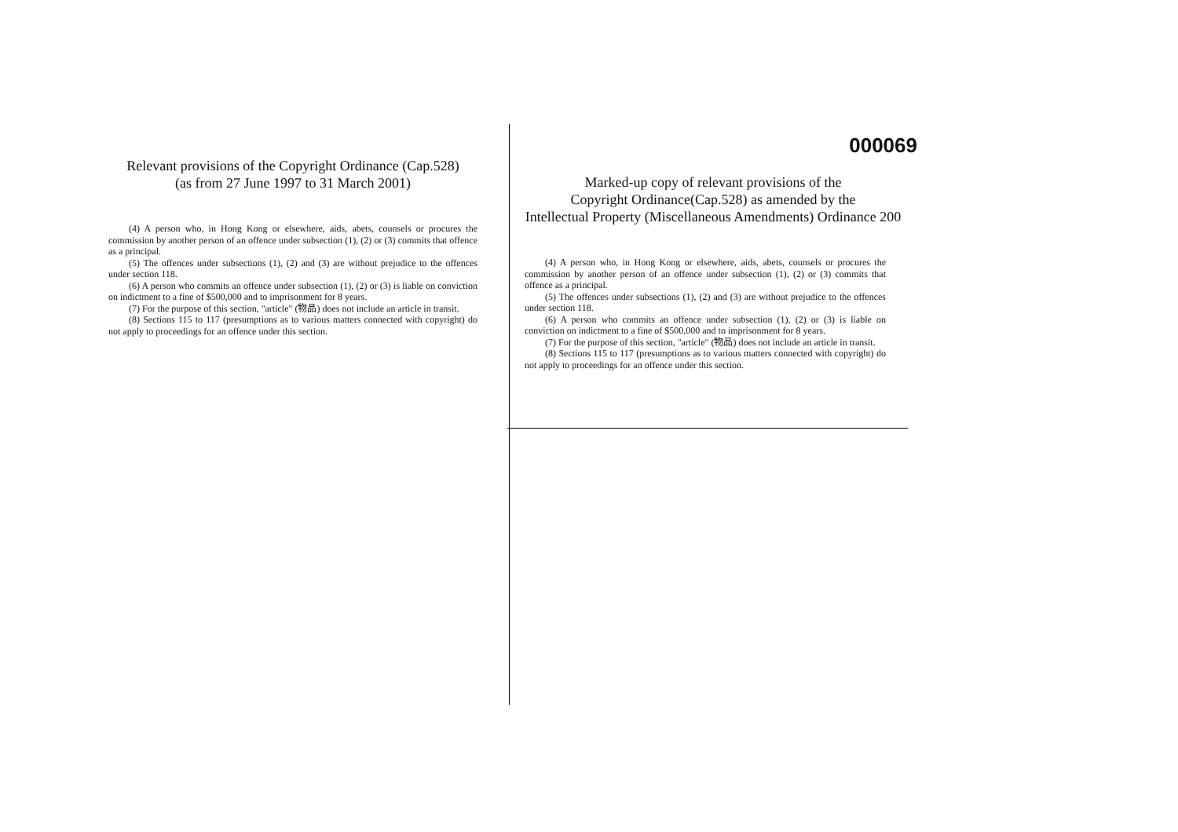Relevant provisions of the Copyright Ordinance (Cap.528)
(as from 27 June 1997 to 31 March 2001)
(4) A person who, in Hong Kong or elsewhere, aids, abets, counsels or procures the commission by another person of an offence under subsection (1), (2) or (3) commits that offence as a principal.
(5) The offences under subsections (1), (2) and (3) are without prejudice to the offences under section 118.
(6) A person who commits an offence under subsection (1), (2) or (3) is liable on conviction on indictment to a fine of $500,000 and to imprisonment for 8 years.
(7) For the purpose of this section, "article" (物品) does not include an article in transit.
(8) Sections 115 to 117 (presumptions as to various matters connected with copyright) do not apply to proceedings for an offence under this section.
000069
Marked-up copy of relevant provisions of the
Copyright Ordinance(Cap.528) as amended by the
Intellectual Property (Miscellaneous Amendments) Ordinance 200
(4) A person who, in Hong Kong or elsewhere, aids, abets, counsels or procures the commission by another person of an offence under subsection (1), (2) or (3) commits that offence as a principal.
(5) The offences under subsections (1), (2) and (3) are without prejudice to the offences under section 118.
(6) A person who commits an offence under subsection (1), (2) or (3) is liable on conviction on indictment to a fine of $500,000 and to imprisonment for 8 years.
(7) For the purpose of this section, "article" (物品) does not include an article in transit.
(8) Sections 115 to 117 (presumptions as to various matters connected with copyright) do not apply to proceedings for an offence under this section.